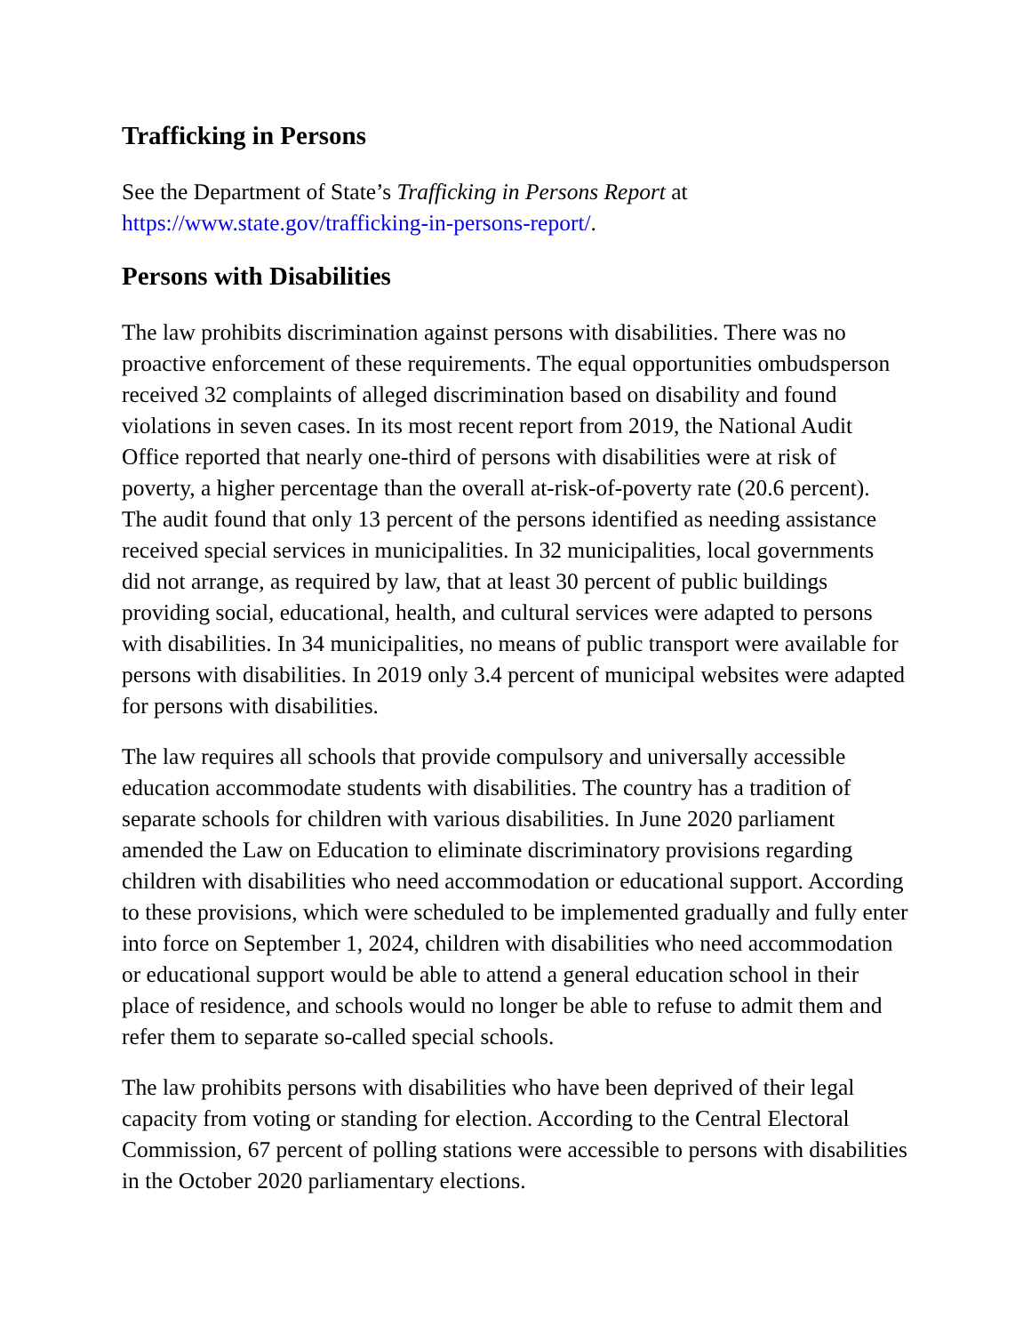Trafficking in Persons
See the Department of State’s Trafficking in Persons Report at
https://www.state.gov/trafficking-in-persons-report/.
Persons with Disabilities
The law prohibits discrimination against persons with disabilities. There was no proactive enforcement of these requirements. The equal opportunities ombudsperson received 32 complaints of alleged discrimination based on disability and found violations in seven cases. In its most recent report from 2019, the National Audit Office reported that nearly one-third of persons with disabilities were at risk of poverty, a higher percentage than the overall at-risk-of-poverty rate (20.6 percent). The audit found that only 13 percent of the persons identified as needing assistance received special services in municipalities. In 32 municipalities, local governments did not arrange, as required by law, that at least 30 percent of public buildings providing social, educational, health, and cultural services were adapted to persons with disabilities. In 34 municipalities, no means of public transport were available for persons with disabilities. In 2019 only 3.4 percent of municipal websites were adapted for persons with disabilities.
The law requires all schools that provide compulsory and universally accessible education accommodate students with disabilities. The country has a tradition of separate schools for children with various disabilities. In June 2020 parliament amended the Law on Education to eliminate discriminatory provisions regarding children with disabilities who need accommodation or educational support. According to these provisions, which were scheduled to be implemented gradually and fully enter into force on September 1, 2024, children with disabilities who need accommodation or educational support would be able to attend a general education school in their place of residence, and schools would no longer be able to refuse to admit them and refer them to separate so-called special schools.
The law prohibits persons with disabilities who have been deprived of their legal capacity from voting or standing for election. According to the Central Electoral Commission, 67 percent of polling stations were accessible to persons with disabilities in the October 2020 parliamentary elections.